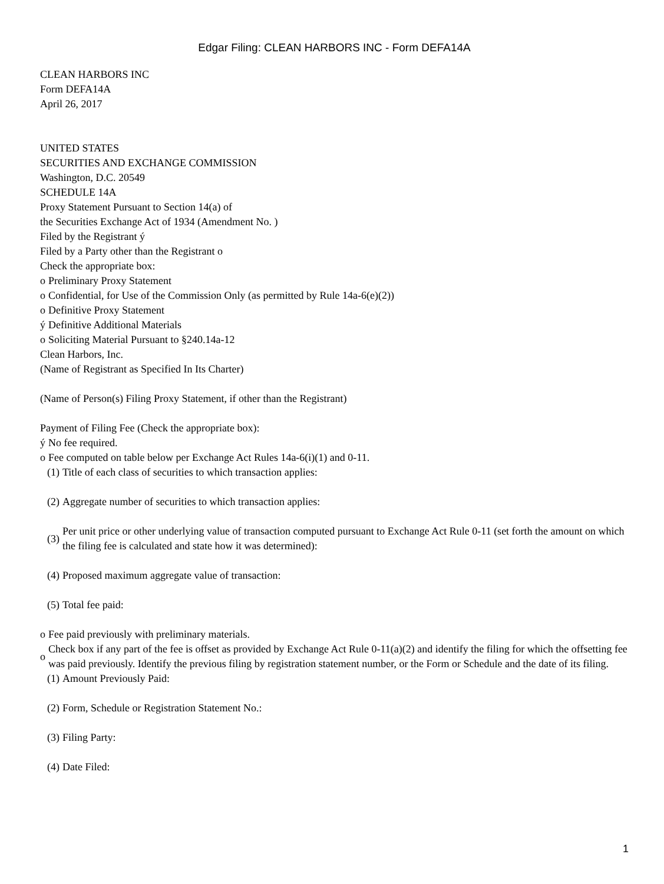Edgar Filing: CLEAN HARBORS INC - Form DEFA14A
CLEAN HARBORS INC
Form DEFA14A
April 26, 2017
UNITED STATES
SECURITIES AND EXCHANGE COMMISSION
Washington, D.C. 20549
SCHEDULE 14A
Proxy Statement Pursuant to Section 14(a) of
the Securities Exchange Act of 1934 (Amendment No. )
Filed by the Registrant ý
Filed by a Party other than the Registrant o
Check the appropriate box:
o Preliminary Proxy Statement
o Confidential, for Use of the Commission Only (as permitted by Rule 14a-6(e)(2))
o Definitive Proxy Statement
ý Definitive Additional Materials
o Soliciting Material Pursuant to §240.14a-12
Clean Harbors, Inc.
(Name of Registrant as Specified In Its Charter)
(Name of Person(s) Filing Proxy Statement, if other than the Registrant)
Payment of Filing Fee (Check the appropriate box):
ý No fee required.
o Fee computed on table below per Exchange Act Rules 14a-6(i)(1) and 0-11.
(1) Title of each class of securities to which transaction applies:
(2) Aggregate number of securities to which transaction applies:
(3) Per unit price or other underlying value of transaction computed pursuant to Exchange Act Rule 0-11 (set forth the amount on which the filing fee is calculated and state how it was determined):
(4) Proposed maximum aggregate value of transaction:
(5) Total fee paid:
o Fee paid previously with preliminary materials.
o Check box if any part of the fee is offset as provided by Exchange Act Rule 0-11(a)(2) and identify the filing for which the offsetting fee was paid previously. Identify the previous filing by registration statement number, or the Form or Schedule and the date of its filing.
(1) Amount Previously Paid:
(2) Form, Schedule or Registration Statement No.:
(3) Filing Party:
(4) Date Filed:
1